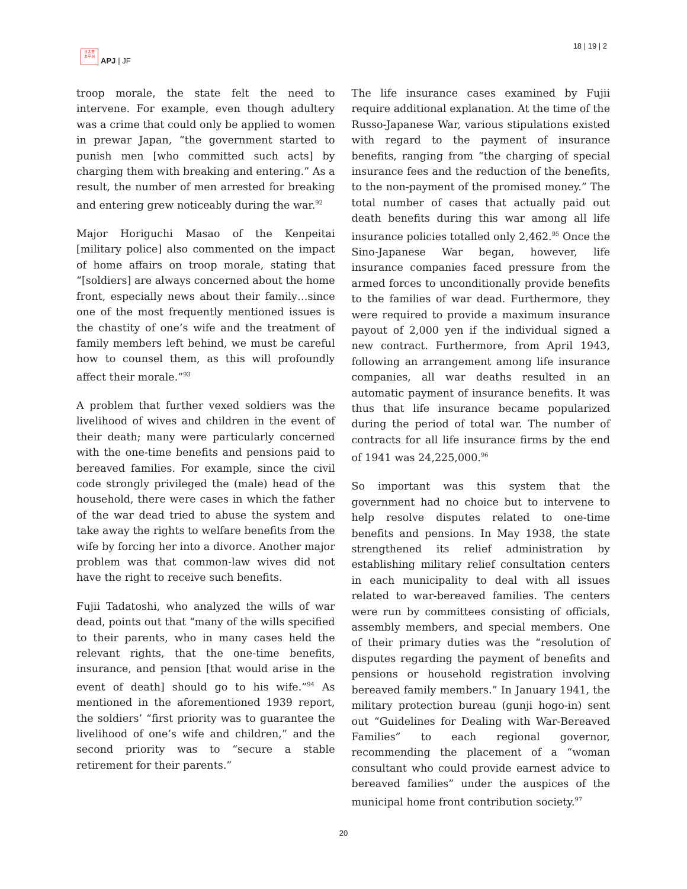日太亜
本平洲
APJ | JF
18 | 19 | 2
troop morale, the state felt the need to intervene. For example, even though adultery was a crime that could only be applied to women in prewar Japan, “the government started to punish men [who committed such acts] by charging them with breaking and entering.” As a result, the number of men arrested for breaking and entering grew noticeably during the war.<sup>92</sup>
Major Horiguchi Masao of the Kenpeitai [military police] also commented on the impact of home affairs on troop morale, stating that “[soldiers] are always concerned about the home front, especially news about their family…since one of the most frequently mentioned issues is the chastity of one’s wife and the treatment of family members left behind, we must be careful how to counsel them, as this will profoundly affect their morale.”<sup>93</sup>
A problem that further vexed soldiers was the livelihood of wives and children in the event of their death; many were particularly concerned with the one-time benefits and pensions paid to bereaved families. For example, since the civil code strongly privileged the (male) head of the household, there were cases in which the father of the war dead tried to abuse the system and take away the rights to welfare benefits from the wife by forcing her into a divorce. Another major problem was that common-law wives did not have the right to receive such benefits.
Fujii Tadatoshi, who analyzed the wills of war dead, points out that “many of the wills specified to their parents, who in many cases held the relevant rights, that the one-time benefits, insurance, and pension [that would arise in the event of death] should go to his wife.”<sup>94</sup> As mentioned in the aforementioned 1939 report, the soldiers’ “first priority was to guarantee the livelihood of one’s wife and children,” and the second priority was to “secure a stable retirement for their parents.”
The life insurance cases examined by Fujii require additional explanation. At the time of the Russo-Japanese War, various stipulations existed with regard to the payment of insurance benefits, ranging from “the charging of special insurance fees and the reduction of the benefits, to the non-payment of the promised money.” The total number of cases that actually paid out death benefits during this war among all life insurance policies totalled only 2,462.<sup>95</sup> Once the Sino-Japanese War began, however, life insurance companies faced pressure from the armed forces to unconditionally provide benefits to the families of war dead. Furthermore, they were required to provide a maximum insurance payout of 2,000 yen if the individual signed a new contract. Furthermore, from April 1943, following an arrangement among life insurance companies, all war deaths resulted in an automatic payment of insurance benefits. It was thus that life insurance became popularized during the period of total war. The number of contracts for all life insurance firms by the end of 1941 was 24,225,000.<sup>96</sup>
So important was this system that the government had no choice but to intervene to help resolve disputes related to one-time benefits and pensions. In May 1938, the state strengthened its relief administration by establishing military relief consultation centers in each municipality to deal with all issues related to war-bereaved families. The centers were run by committees consisting of officials, assembly members, and special members. One of their primary duties was the “resolution of disputes regarding the payment of benefits and pensions or household registration involving bereaved family members.” In January 1941, the military protection bureau (gunji hogo-in) sent out “Guidelines for Dealing with War-Bereaved Families” to each regional governor, recommending the placement of a “woman consultant who could provide earnest advice to bereaved families” under the auspices of the municipal home front contribution society.<sup>97</sup>
20